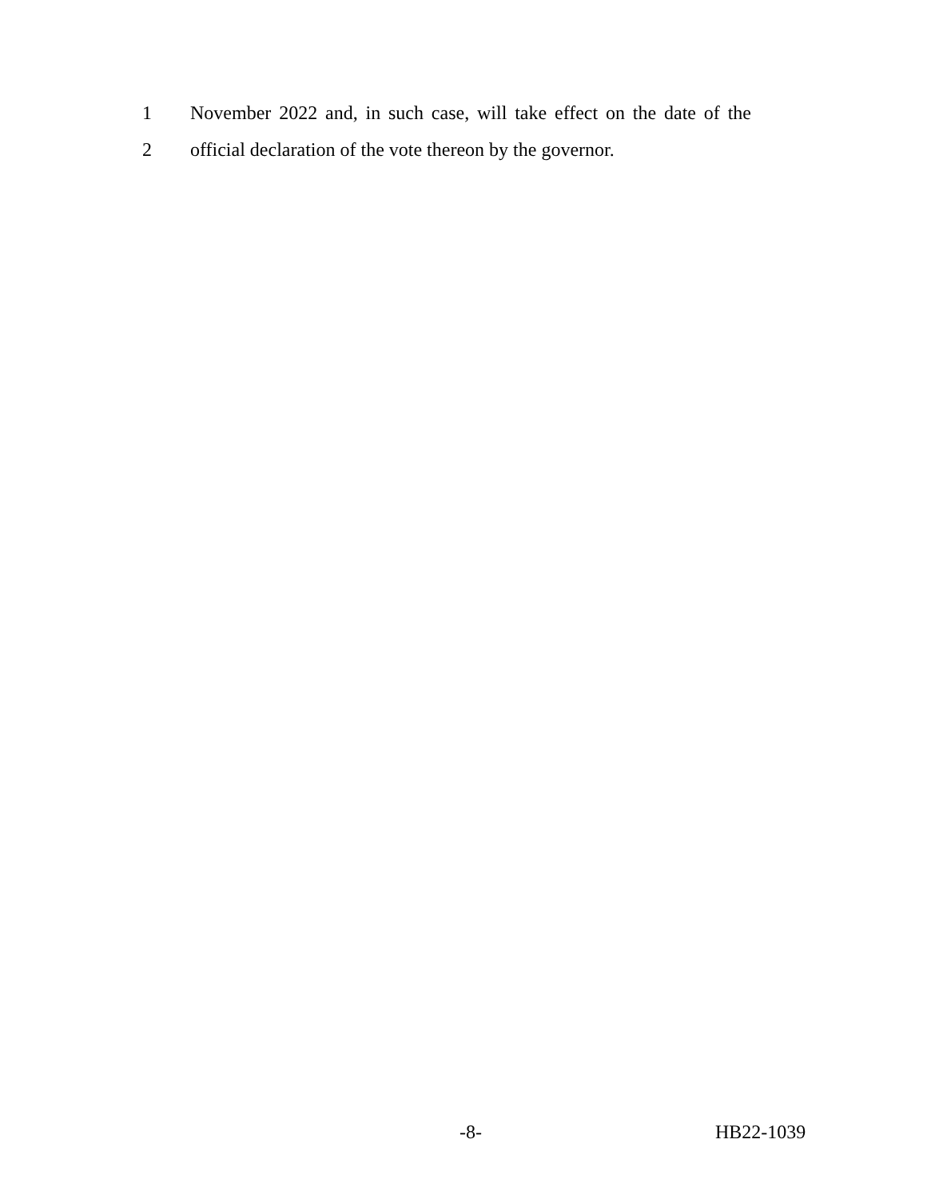1 November 2022 and, in such case, will take effect on the date of the
2 official declaration of the vote thereon by the governor.
-8- HB22-1039